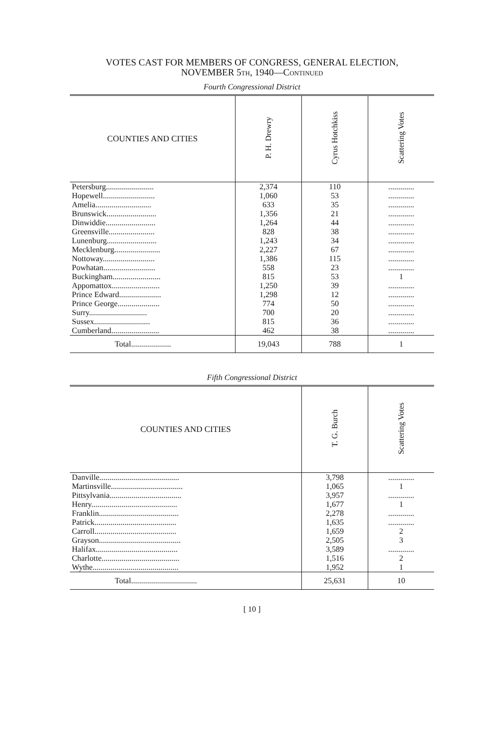VOTES CAST FOR MEMBERS OF CONGRESS, GENERAL ELECTION,
NOVEMBER 5TH, 1940—CONTINUED
Fourth Congressional District
| COUNTIES AND CITIES | P. H. Drewry | Cyrus Hotchkiss | Scattering Votes |
| --- | --- | --- | --- |
| Petersburg........................ | 2,374 | 110 | ............. |
| Hopewell.......................... | 1,060 | 53 | ............. |
| Amelia............................ | 633 | 35 | ............. |
| Brunswick......................... | 1,356 | 21 | ............. |
| Dinwiddie......................... | 1,264 | 44 | ............. |
| Greensville....................... | 828 | 38 | ............. |
| Lunenburg......................... | 1,243 | 34 | ............. |
| Mecklenburg....................... | 2,227 | 67 | ............. |
| Nottoway.......................... | 1,386 | 115 | ............. |
| Powhatan.......................... | 558 | 23 | ............. |
| Buckingham........................ | 815 | 53 | 1 |
| Appomattox........................ | 1,250 | 39 | ............. |
| Prince Edward..................... | 1,298 | 12 | ............. |
| Prince George..................... | 774 | 50 | ............. |
| Surry............................. | 700 | 20 | ............. |
| Sussex............................ | 815 | 36 | ............. |
| Cumberland........................ | 462 | 38 | ............. |
| Total.................... | 19,043 | 788 | 1 |
Fifth Congressional District
| COUNTIES AND CITIES | T. G. Burch | Scattering Votes |
| --- | --- | --- |
| Danville........................................ | 3,798 | ............. |
| Martinsville.................................... | 1,065 | 1 |
| Pittsylvania.................................... | 3,957 | ............. |
| Henry........................................... | 1,677 | 1 |
| Franklin........................................ | 2,278 | ............. |
| Patrick......................................... | 1,635 | ............. |
| Carroll......................................... | 1,659 | 2 |
| Grayson......................................... | 2,505 | 3 |
| Halifax......................................... | 3,589 | ............. |
| Charlotte....................................... | 1,516 | 2 |
| Wythe........................................... | 1,952 | 1 |
| Total................................. | 25,631 | 10 |
[ 10 ]